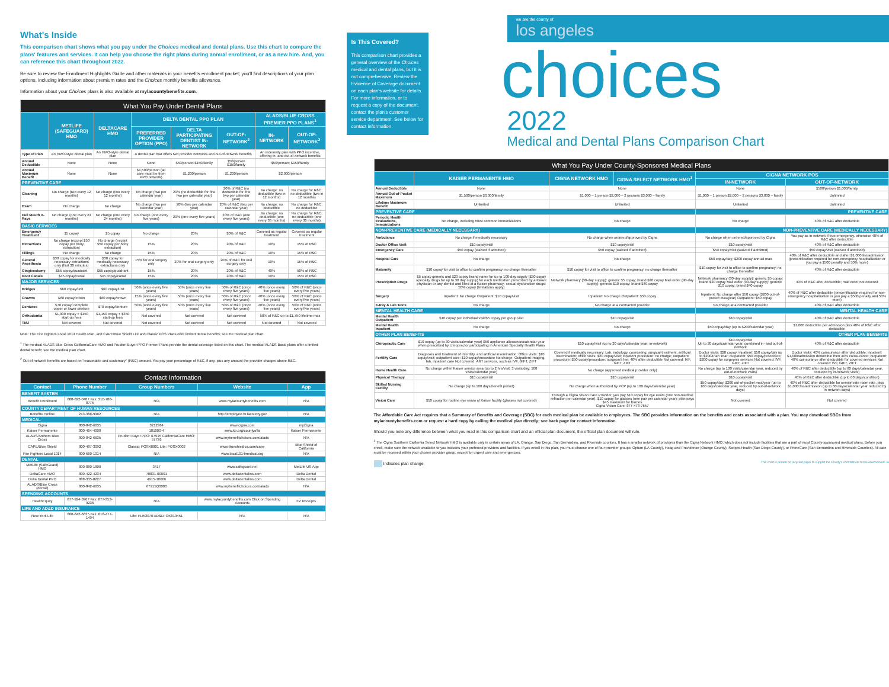What's Inside
This comparison chart shows what you pay under the Choices medical and dental plans. Use this chart to compare the plans' features and services. It can help you choose the right plans during annual enrollment, or as a new hire. And, you can reference this chart throughout 2022.
Be sure to review the Enrollment Highlights Guide and other materials in your benefits enrollment packet; you'll find descriptions of your plan options, including information about premium rates and the Choices monthly benefits allowance.
Information about your Choices plans is also available at mylacountybenefits.com.
| What You Pay Under Dental Plans | | | | | | | |
| --- | --- | --- | --- | --- | --- | --- | --- |
| | METLIFE (SAFEGUARD) HMO | DELTACARE HMO | DELTA DENTAL PPO PLAN | | | ALADS/BLUE CROSS PREMIER PPO PLANS<sup>1</sup> | |
| | | | PREFERRED PROVIDER OPTION (PPO) | DELTA PARTICIPATING DENTIST IN-NETWORK | OUT-OF-NETWORK<sup>2</sup> | IN-NETWORK | OUT-OF-NETWORK<sup>2</sup> |
| Type of Plan | An HMO-style dental plan | An HMO-style dental plan | A dental plan that offers two provider networks and out-of-network benefits | | | An indemnity plan with PPO incentive, offering in- and out-of-network benefits | |
| Annual Deductible | None | None | None | $50/person $150/family | $50/person $150/family | $50/person; $150/family | |
| Annual Maximum Benefit | None | None | $1,500/person (all care must be from PPO network) | $1,200/person | $1,200/person | $2,000/person | |
| PREVENTIVE CARE | | | | | | | |
| Cleaning | No charge (two every 12 months) | No charge (two every 12 months) | No charge (two per calendar year) | 20% (no deductible for first two per calendar year) | 20% of R&C (no deductible for first two per calendar year) | No charge; no deductible (two in 12 months) | No charge for R&C; no deductible (two in 12 months) |
| Exam | No charge | No charge | No charge (two per calendar year) | 20% (two per calendar year) | 20% of R&C (two per calendar year) | No charge; no deductible | No charge for R&C; no deductible |
| Full Mouth X-Rays | No charge (one every 24 months) | No charge (one every 24 months) | No charge (one every five years) | 20% (one every five years) | 20% of R&C (one every five years) | No charge; no deductible (one every 36 months) | No charge for R&C; no deductible (one every 36 months) |
| BASIC SERVICES | | | | | | | |
| Emergency Treatment | $5 copay | $5 copay | No charge | 20% | 20% of R&C | Covered as regular treatment | Covered as regular treatment |
| Extractions | No charge (except $50 copay per bony extraction) | No charge (except $50 copay per bony extraction) | 15% | 20% | 20% of R&C | 10% | 15% of R&C |
| Fillings | No charge | No charge | 15% | 20% | 20% of R&C | 10% | 15% of R&C |
| General Anesthesia | $30 copay for medically necessary extractions only (first 30 minutes) | $30 copay for medically necessary extractions only | 15% for oral surgery only | 20% for oral surgery only | 20% of R&C for oral surgery only | 10% | 15% of R&C |
| Gingivectomy | $55 copay/quadrant | $55 copay/quadrant | 15% | 20% | 20% of R&C | 40% | 50% of R&C |
| Root Canals | $45 copay/canal | $45 copay/canal | 15% | 20% | 20% of R&C | 10% | 15% of R&C |
| MAJOR SERVICES | | | | | | | |
| Bridges | $60 copay/unit | $60 copay/unit | 50% (once every five years) | 50% (once every five years) | 50% of R&C (once every five years) | 40% (once every five years) | 50% of R&C (once every five years) |
| Crowns | $60 copay/crown | $60 copay/crown | 15% (once every five years) | 50% (once every five years) | 50% of R&C (once every five years) | 40% (once every five years) | 50% of R&C (once every five years) |
| Dentures | $70 copay/ complete upper or lower denture | $70 copay/denture | 50% (once every five years) | 50% (once every five years) | 50% of R&C (once every five years) | 40% (once every five years) | 50% of R&C (once every five years) |
| Orthodontia | $1,000 copay + $150 start-up fees | $1,150 copay + $350 start-up fees | Not covered | Not covered | Not covered | 50% of R&C up to $1,750 lifetime max | |
| TMJ | Not covered | Not covered | Not covered | Not covered | Not covered | Not covered | Not covered |
Note: The Fire Fighters Local 1014 Health Plan, and CAPE/Blue Shield Lite and Classic POS Plans offer limited dental benefits; see the medical plan chart.
<sup>1</sup> The medical ALADS Blue Cross CaliforniaCare HMO and Prudent Buyer PPO Premier Plans provide the dental coverage listed on this chart. The medical ALADS Basic plans offer a limited dental benefit; see the medical plan chart.
<sup>2</sup> Out-of-network benefits are based on "reasonable and customary" (R&C) amount. You pay your percentage of R&C, if any, plus any amount the provider charges above R&C.
| Contact Information | | | | |
| --- | --- | --- | --- | --- |
| Contact | Phone Number | Group Numbers | Website | App |
| BENEFIT SYSTEM | | | | |
| Benefit Enrollment | 888-822-0487 Fax: 310-788-8775 | N/A | www.mylacountybenefits.com | N/A |
| COUNTY DEPARTMENT OF HUMAN RESOURCES | | | | |
| Benefits Hotline | 213-388-9982 | N/A | http://employee.hr.lacounty.gov | N/A |
| MEDICAL | | | | |
| Cigna | 800-842-6635 | 3212364 | www.cigna.com | myCigna |
| Kaiser Permanente | 800-464-4000 | 101000-4 | www.kp.org/countyofla | Kaiser Permanente |
| ALADS/Anthem Blue Cross | 800-842-6635 | Prudent Buyer PPO: 67915 CaliforniaCare HMO: 57726 | www.mybenefitchoices.com/alads | N/A |
| CAPE/Blue Shield | 800-487-3092 | Classic: POSX0001 Lite: POSX0002 | www.blueshieldca.com/cape | Blue Shield of California |
| Fire Fighters Local 1014 | 800-660-1014 | N/A | www.local1014medical.org | N/A |
| DENTAL | | | | |
| MetLife (SafeGuard) HMO | 800-880-1800 | 3417 | www.safeguard.net | MetLife US App |
| DeltaCare HMO | 800-422-4234 | 70831-00001 | www.deltadentalins.com | Delta Dental |
| Delta Dental PPO | 888-335-8227 | 4915-10006 | www.deltadentalins.com | Delta Dental |
| ALADS/Blue Cross (dental) | 800-842-6635 | 67915Q0000 | www.mybenefitchoices.com/alads | N/A |
| SPENDING ACCOUNTS | | | | |
| HealthEquity | 877-924-3967 Fax: 877-353-9236 | N/A | www.mylacountybenefits.com Click on Spending Accounts | EZ Receipts |
| LIFE AND AD&D INSURANCE | | | | |
| New York Life | 800-842-6635 Fax: 818-477-1494 | Life: FLI52070 AD&D: OK819451 | N/A | N/A |
Is This Covered?
This comparison chart provides a general overview of the Choices medical and dental plans, but it is not comprehensive. Review the Evidence of Coverage document on each plan's website for details. For more information, or to request a copy of the document, contact the plan's customer service department. See below for contact information.
we are the county of
los angeles
choices
2022
Medical and Dental Plans Comparison Chart
| What You Pay Under County-Sponsored Medical Plans | | | | | |
| --- | --- | --- | --- | --- | --- |
| | KAISER PERMANENTE HMO | CIGNA NETWORK HMO | CIGNA SELECT NETWORK HMO<sup>1</sup> | CIGNA NETWORK POS | |
| | | | | IN-NETWORK | OUT-OF-NETWORK |
| Annual Deductible | None | None | | None | $500/person $1,000/family |
| Annual Out-of-Pocket Maximum | $1,500/person $3,000/family | $1,000 – 1 person $2,000 – 2 persons $3,000 – family | | $1,000 – 1 person $2,000 – 2 persons $3,000 – family | Unlimited |
| Lifetime Maximum Benefit | Unlimited | Unlimited | | Unlimited | Unlimited |
| PREVENTIVE CARE | | | | PREVENTIVE CARE | |
| Periodic Health Evaluations, Immunizations | No charge, including most common immunizations | No charge | | No charge | 40% of R&C after deductible |
| NON-PREVENTIVE CARE (MEDICALLY NECESSARY) | | | | NON-PREVENTIVE CARE (MEDICALLY NECESSARY) | |
| Ambulance | No charge if medically necessary | No charge when ordered/approved by Cigna | | No charge when ordered/approved by Cigna | You pay as in-network if true emergency, otherwise 40% of R&C after deductible |
| Doctor Office Visit | $10 copay/visit | $10 copay/visit | | $10 copay/visit | 40% of R&C after deductible |
| Emergency Care | $50 copay (waived if admitted) | $50 copay (waived if admitted) | | $50 copay/visit (waived if admitted) | $50 copay/visit (waived if admitted) |
| Hospital Care | No charge | No charge | | $50 copay/day; $200 copay annual max | 40% of R&C after deductible and after $1,000 fee/admission (precertification required for non-emergency hospitalization or you pay a $500 penalty and 50% more) |
| Maternity | $10 copay for visit to office to confirm pregnancy; no charge thereafter | $10 copay for visit to office to confirm pregnancy; no charge thereafter | | $10 copay for visit to office to confirm pregnancy; no charge thereafter | 40% of R&C after deductible |
| Prescription Drugs | $5 copay generic and $20 copay brand name for up to 100-day supply ($20 copay specialty drugs for up to 30 day supply) for each medication prescribed by a Kaiser physician or any dentist and filled at a Kaiser pharmacy; sexual dysfunction drugs: 50% copay (limitations apply) | Network pharmacy (30-day supply): generic $5 copay; brand $20 copay Mail order (90-day supply): generic $10 copay; brand $40 copay | | Network pharmacy (30-day supply): generic $5 copay; brand $20 copay Mail order (90-day supply): generic $10 copay; brand $40 copay | 40% of R&C after deductible; mail order not covered |
| Surgery | Inpatient: No charge Outpatient: $10 copay/visit | Inpatient: No charge Outpatient: $50 copay | | Inpatient: No charge after $50 copay ($200 out-of-pocket max/year) Outpatient: $50 copay | 40% of R&C after deductible (precertification required for non-emergency hospitalization or you pay a $500 penalty and 50% more) |
| X-Ray & Lab Tests | No charge | No charge at a contracted provider | | No charge at a contracted provider | 40% of R&C after deductible |
| MENTAL HEALTH CARE | | | | MENTAL HEALTH CARE | |
| Mental Health Outpatient | $10 copay per individual visit/$5 copay per group visit | $10 copay/visit | | $10 copay/visit | 40% of R&C after deductible |
| Mental Health Inpatient | No charge | No charge | | $50 copay/day (up to $200/calendar year) | $1,000 deductible per admission plus 40% of R&C after deductible |
| OTHER PLAN BENEFITS | | | | OTHER PLAN BENEFITS | |
| Chiropractic Care | $10 copay (up to 30 visits/calendar year) $50 appliance allowance/calendar year when prescribed by chiropractor participating in American Specialty Health Plans | $10 copay/visit (up to 20 days/calendar year; in-network) | | $10 copay/visit Up to 20 days/calendar year; combined in- and out-of-network | 40% of R&C after deductible |
| Fertility Care | Diagnosis and treatment of infertility, and artificial insemination: Office visits: $10 copay/visit; outpatient care: $10 copay/procedure No charge: Outpatient imaging, lab, inpatient care Not covered: ART services, such as IVF, GIFT, ZIFT | Covered if medically necessary: Lab, radiology, counseling, surgical treatment, artificial insemination; office visits: $20 copay/visit; inpatient procedure: no charge; outpatient procedure: $50 copay/procedure; surgeon's fee: 40% after deductible Not covered: IVF, GIFT, ZIFT | | Doctor visits: $20 copay; inpatient: $50 copay/day up to $200/Plan Year; outpatient: $50 copay/procedure; $200 copay for surgeon's services Not covered: IVF, GIFT, ZIFT | Doctor visits: 40% coinsurance after deductible; inpatient: $1,000/admission deductible then 40% coinsurance; outpatient: 40% coinsurance after deductible for covered services Not covered: IVF, GIFT, ZIFT |
| Home Health Care | No charge within Kaiser service area (up to 2 hrs/visit; 3 visits/day; 100 visits/calendar year) | No charge (approved medical provider only) | | No charge (up to 100 visits/calendar year, reduced by out-of-network visits) | 40% of R&C after deductible (up to 60 days/calendar year, reduced by in-network visits) |
| Physical Therapy | $10 copay/visit | $10 copay/visit | | $10 copay/visit | 40% of R&C after deductible (up to 60 days/condition) |
| Skilled Nursing Facility | No charge (up to 100 days/benefit period) | No charge when authorized by PCP (up to 100 days/calendar year) | | $50 copay/day, $200 out-of-pocket max/year (up to 100 days/calendar year, reduced by out-of-network days) | 40% of R&C after deductible for semiprivate room rate, plus $1,000 fee/admission (up to 60 days/calendar year reduced by in-network days) |
| Vision Care | $10 copay for routine eye exam at Kaiser facility (glasses not covered) | Through a Cigna Vision Care Provider, you pay $10 copay for eye exam (one non-medical refraction per calendar year), $10 copay for glasses (one pair per calendar year); plan pays $45 maximum for frames Cigna Vision Care: 877-478-7557 | | Not covered | Not covered |
The Affordable Care Act requires that a Summary of Benefits and Coverage (SBC) for each medical plan be available to employees. The SBC provides information on the benefits and costs associated with a plan. You may download SBCs from mylacountybenefits.com or request a hard copy by calling the medical plan directly; see back page for contact information.
Should you note any difference between what you read in this comparison chart and an official plan document, the official plan document will rule.
<sup>1</sup> The Cigna Southern California Select Network HMO is available only in certain areas of LA, Orange, San Diego, San Bernardino, and Riverside counties. It has a smaller network of providers than the Cigna Network HMO, which does not include facilities that are a part of most County-sponsored medical plans. Before you enroll, make sure the network available to you includes your preferred providers and facilities. If you enroll in this plan, you must choose one of four provider groups: Optum (LA County), Hoag and Providence (Orange County), Scripps Health (San Diego County), or PrimeCare (San Bernardino and Riverside Counties). All care must be received within your chosen provider group, except for urgent care and emergencies.
Indicates plan change This chart is printed on recycled paper to support the County's commitment to the environment. ♻